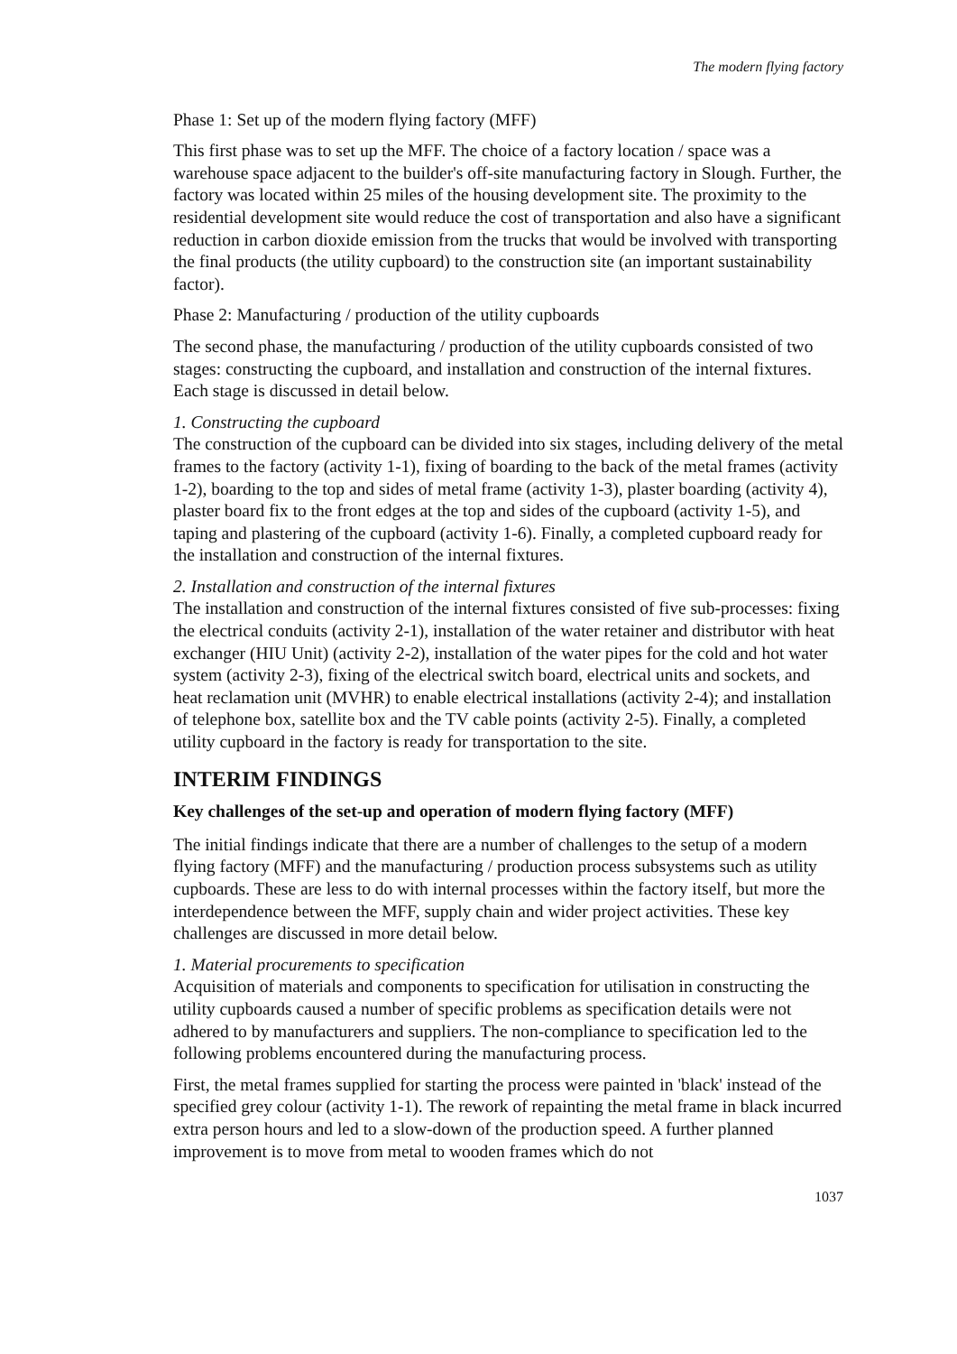The modern flying factory
Phase 1: Set up of the modern flying factory (MFF)
This first phase was to set up the MFF. The choice of a factory location / space was a warehouse space adjacent to the builder's off-site manufacturing factory in Slough. Further, the factory was located within 25 miles of the housing development site. The proximity to the residential development site would reduce the cost of transportation and also have a significant reduction in carbon dioxide emission from the trucks that would be involved with transporting the final products (the utility cupboard) to the construction site (an important sustainability factor).
Phase 2: Manufacturing / production of the utility cupboards
The second phase, the manufacturing / production of the utility cupboards consisted of two stages: constructing the cupboard, and installation and construction of the internal fixtures. Each stage is discussed in detail below.
1. Constructing the cupboard
The construction of the cupboard can be divided into six stages, including delivery of the metal frames to the factory (activity 1-1), fixing of boarding to the back of the metal frames (activity 1-2), boarding to the top and sides of metal frame (activity 1-3), plaster boarding (activity 4), plaster board fix to the front edges at the top and sides of the cupboard (activity 1-5), and taping and plastering of the cupboard (activity 1-6). Finally, a completed cupboard ready for the installation and construction of the internal fixtures.
2. Installation and construction of the internal fixtures
The installation and construction of the internal fixtures consisted of five sub-processes: fixing the electrical conduits (activity 2-1), installation of the water retainer and distributor with heat exchanger (HIU Unit) (activity 2-2), installation of the water pipes for the cold and hot water system (activity 2-3), fixing of the electrical switch board, electrical units and sockets, and heat reclamation unit (MVHR) to enable electrical installations (activity 2-4); and installation of telephone box, satellite box and the TV cable points (activity 2-5). Finally, a completed utility cupboard in the factory is ready for transportation to the site.
INTERIM FINDINGS
Key challenges of the set-up and operation of modern flying factory (MFF)
The initial findings indicate that there are a number of challenges to the setup of a modern flying factory (MFF) and the manufacturing / production process subsystems such as utility cupboards. These are less to do with internal processes within the factory itself, but more the interdependence between the MFF, supply chain and wider project activities. These key challenges are discussed in more detail below.
1. Material procurements to specification
Acquisition of materials and components to specification for utilisation in constructing the utility cupboards caused a number of specific problems as specification details were not adhered to by manufacturers and suppliers. The non-compliance to specification led to the following problems encountered during the manufacturing process.
First, the metal frames supplied for starting the process were painted in 'black' instead of the specified grey colour (activity 1-1). The rework of repainting the metal frame in black incurred extra person hours and led to a slow-down of the production speed. A further planned improvement is to move from metal to wooden frames which do not
1037